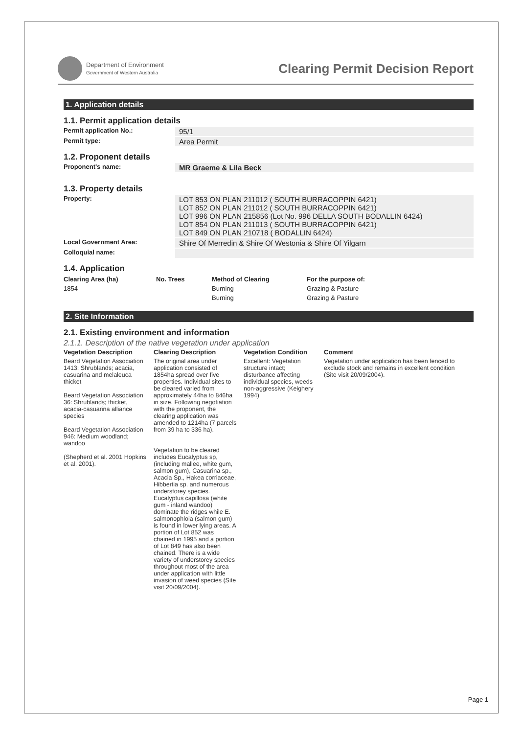Department of Environment
Government of Western Australia
Clearing Permit Decision Report
1. Application details
1.1. Permit application details
Permit application No.:
95/1
Permit type:
Area Permit
1.2. Proponent details
Proponent's name:
MR Graeme & Lila Beck
1.3. Property details
Property:
LOT 853 ON PLAN 211012 ( SOUTH BURRACOPPIN 6421)
LOT 852 ON PLAN 211012 ( SOUTH BURRACOPPIN 6421)
LOT 996 ON PLAN 215856 (Lot No. 996 DELLA SOUTH BODALLIN 6424)
LOT 854 ON PLAN 211013 ( SOUTH BURRACOPPIN 6421)
LOT 849 ON PLAN 210718 ( BODALLIN 6424)
Local Government Area:
Shire Of Merredin & Shire Of Westonia & Shire Of Yilgarn
Colloquial name:
1.4. Application
| Clearing Area (ha) | No. Trees | Method of Clearing | For the purpose of: |
| --- | --- | --- | --- |
| 1854 | | Burning | Grazing & Pasture |
| | | Burning | Grazing & Pasture |
2. Site Information
2.1. Existing environment and information
2.1.1. Description of the native vegetation under application
| Vegetation Description | Clearing Description | Vegetation Condition | Comment |
| --- | --- | --- | --- |
| Beard Vegetation Association 1413: Shrublands; acacia, casuarina and melaleuca thicket Beard Vegetation Association 36: Shrublands; thicket, acacia-casuarina alliance species Beard Vegetation Association 946: Medium woodland; wandoo (Shepherd et al. 2001 Hopkins et al. 2001). | The original area under application consisted of 1854ha spread over five properties. Individual sites to be cleared varied from approximately 44ha to 846ha in size. Following negotiation with the proponent, the clearing application was amended to 1214ha (7 parcels from 39 ha to 336 ha). Vegetation to be cleared includes Eucalyptus sp, (including mallee, white gum, salmon gum), Casuarina sp., Acacia Sp., Hakea corriaceae, Hibbertia sp. and numerous understorey species. Eucalyptus capillosa (white gum - inland wandoo) dominate the ridges while E. salmonophloia (salmon gum) is found in lower lying areas. A portion of Lot 852 was chained in 1995 and a portion of Lot 849 has also been chained. There is a wide variety of understorey species throughout most of the area under application with little invasion of weed species (Site visit 20/09/2004). | Excellent: Vegetation structure intact; disturbance affecting individual species, weeds non-aggressive (Keighery 1994) | Vegetation under application has been fenced to exclude stock and remains in excellent condition (Site visit 20/09/2004). |
Page 1